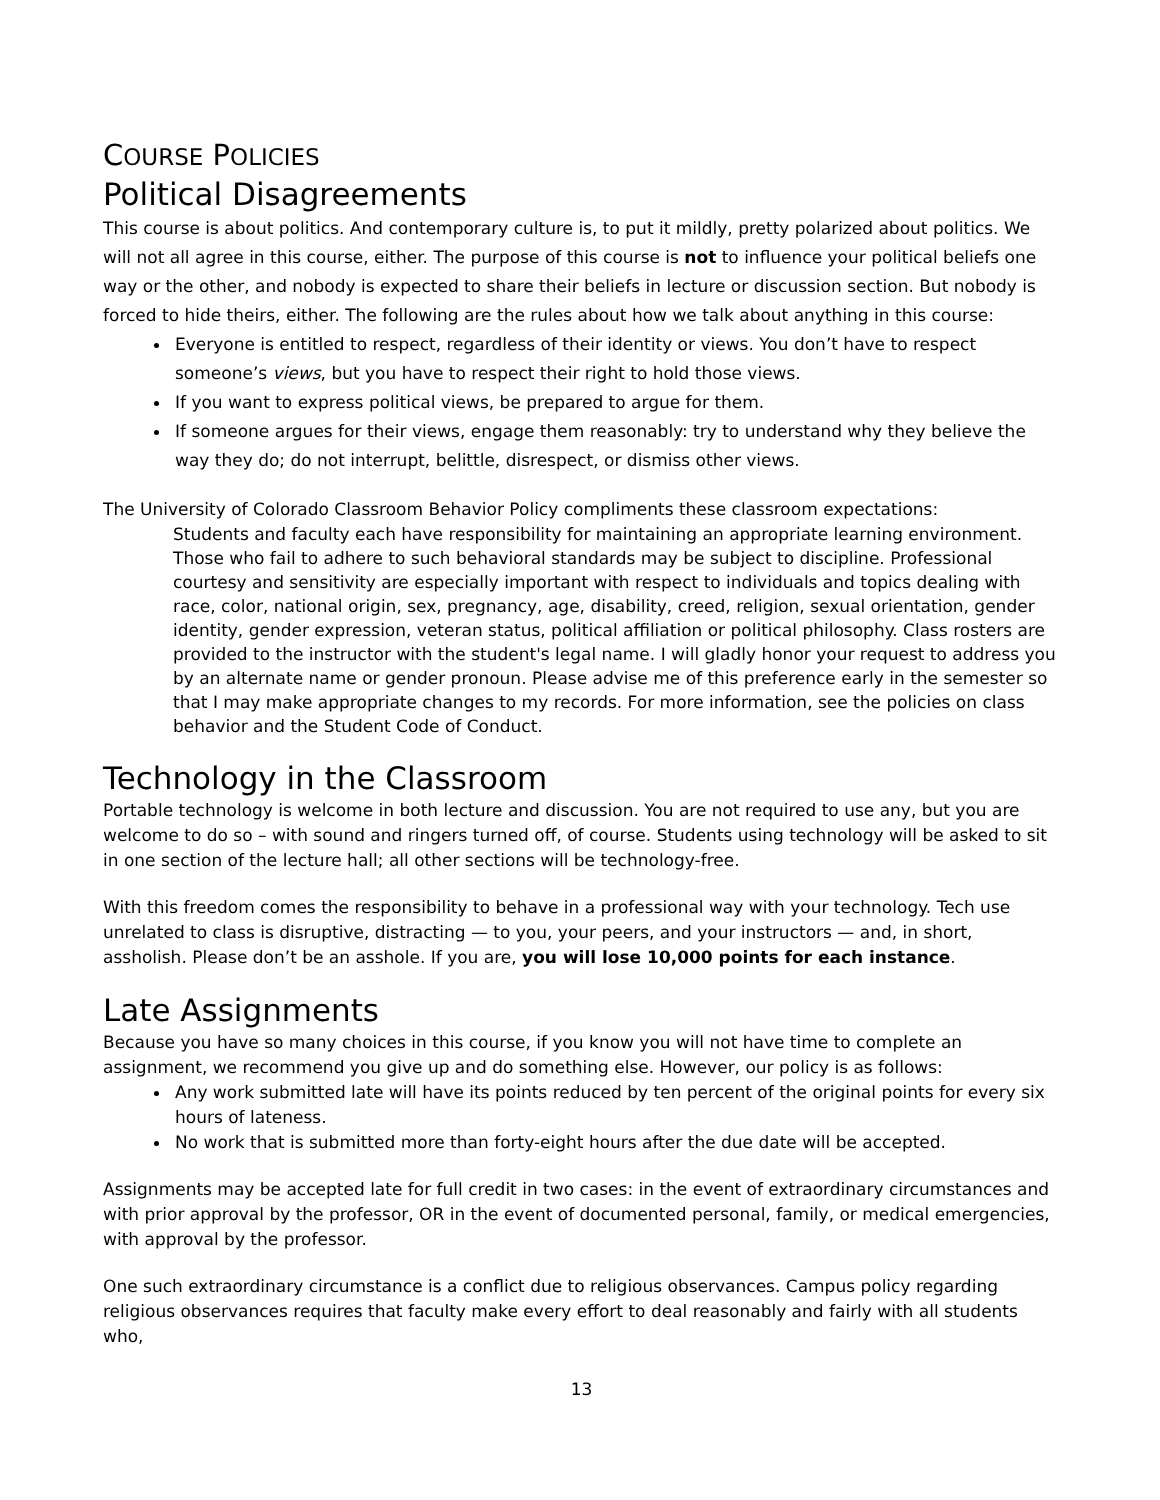COURSE POLICIES
Political Disagreements
This course is about politics. And contemporary culture is, to put it mildly, pretty polarized about politics. We will not all agree in this course, either. The purpose of this course is not to influence your political beliefs one way or the other, and nobody is expected to share their beliefs in lecture or discussion section. But nobody is forced to hide theirs, either. The following are the rules about how we talk about anything in this course:
Everyone is entitled to respect, regardless of their identity or views. You don’t have to respect someone’s views, but you have to respect their right to hold those views.
If you want to express political views, be prepared to argue for them.
If someone argues for their views, engage them reasonably: try to understand why they believe the way they do; do not interrupt, belittle, disrespect, or dismiss other views.
The University of Colorado Classroom Behavior Policy compliments these classroom expectations:
Students and faculty each have responsibility for maintaining an appropriate learning environment. Those who fail to adhere to such behavioral standards may be subject to discipline. Professional courtesy and sensitivity are especially important with respect to individuals and topics dealing with race, color, national origin, sex, pregnancy, age, disability, creed, religion, sexual orientation, gender identity, gender expression, veteran status, political affiliation or political philosophy. Class rosters are provided to the instructor with the student's legal name. I will gladly honor your request to address you by an alternate name or gender pronoun. Please advise me of this preference early in the semester so that I may make appropriate changes to my records. For more information, see the policies on class behavior and the Student Code of Conduct.
Technology in the Classroom
Portable technology is welcome in both lecture and discussion. You are not required to use any, but you are welcome to do so – with sound and ringers turned off, of course. Students using technology will be asked to sit in one section of the lecture hall; all other sections will be technology-free.
With this freedom comes the responsibility to behave in a professional way with your technology. Tech use unrelated to class is disruptive, distracting — to you, your peers, and your instructors — and, in short, assholish. Please don’t be an asshole. If you are, you will lose 10,000 points for each instance.
Late Assignments
Because you have so many choices in this course, if you know you will not have time to complete an assignment, we recommend you give up and do something else. However, our policy is as follows:
Any work submitted late will have its points reduced by ten percent of the original points for every six hours of lateness.
No work that is submitted more than forty-eight hours after the due date will be accepted.
Assignments may be accepted late for full credit in two cases: in the event of extraordinary circumstances and with prior approval by the professor, OR in the event of documented personal, family, or medical emergencies, with approval by the professor.
One such extraordinary circumstance is a conflict due to religious observances. Campus policy regarding religious observances requires that faculty make every effort to deal reasonably and fairly with all students who,
13